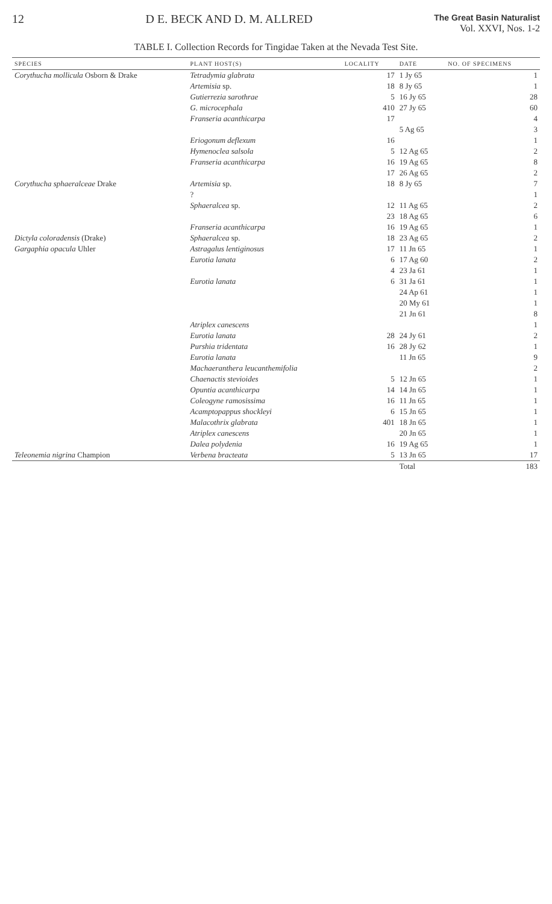12 D E. BECK AND D. M. ALLRED The Great Basin Naturalist
Vol. XXVI, Nos. 1-2
TABLE I. Collection Records for Tingidae Taken at the Nevada Test Site.
| SPECIES | PLANT HOST(S) | LOCALITY | DATE | NO. OF SPECIMENS |
| --- | --- | --- | --- | --- |
| Corythucha mollicula Osborn & Drake | Tetradymia glabrata | 17 | 1 Jy 65 | 1 |
| | Artemisia sp. | 18 | 8 Jy 65 | 1 |
| | Gutierrezia sarothrae | 5 | 16 Jy 65 | 28 |
| | G. microcephala | 410 | 27 Jy 65 | 60 |
| | Franseria acanthicarpa | 17 | | 4 |
| | | | 5 Ag 65 | 3 |
| | Eriogonum deflexum | 16 | | 1 |
| | Hymenoclea salsola | 5 | 12 Ag 65 | 2 |
| | Franseria acanthicarpa | 16 | 19 Ag 65 | 8 |
| | | 17 | 26 Ag 65 | 2 |
| Corythucha sphaeralceae Drake | Artemisia sp. | 18 | 8 Jy 65 | 7 |
| | ? | | | 1 |
| | Sphaeralcea sp. | 12 | 11 Ag 65 | 2 |
| | | 23 | 18 Ag 65 | 6 |
| | Franseria acanthicarpa | 16 | 19 Ag 65 | 1 |
| Dictyla coloradensis (Drake) | Sphaeralcea sp. | 18 | 23 Ag 65 | 2 |
| Gargaphia opacula Uhler | Astragalus lentiginosus | 17 | 11 Jn 65 | 1 |
| | Eurotia lanata | 6 | 17 Ag 60 | 2 |
| | | 4 | 23 Ja 61 | 1 |
| | Eurotia lanata | 6 | 31 Ja 61 | 1 |
| | | | 24 Ap 61 | 1 |
| | | | 20 My 61 | 1 |
| | | | 21 Jn 61 | 8 |
| | Atriplex canescens | | | 1 |
| | Eurotia lanata | 28 | 24 Jy 61 | 2 |
| | Purshia tridentata | 16 | 28 Jy 62 | 1 |
| | Eurotia lanata | | 11 Jn 65 | 9 |
| | Machaeranthera leucanthemifolia | | | 2 |
| | Chaenactis stevioides | 5 | 12 Jn 65 | 1 |
| | Opuntia acanthicarpa | 14 | 14 Jn 65 | 1 |
| | Coleogyne ramosissima | 16 | 11 Jn 65 | 1 |
| | Acamptopappus shockleyi | 6 | 15 Jn 65 | 1 |
| | Malacothrix glabrata | 401 | 18 Jn 65 | 1 |
| | Atriplex canescens | | 20 Jn 65 | 1 |
| | Dalea polydenia | 16 | 19 Ag 65 | 1 |
| Teleonemia nigrina Champion | Verbena bracteata | 5 | 13 Jn 65 | 17 |
| | | | Total | 183 |